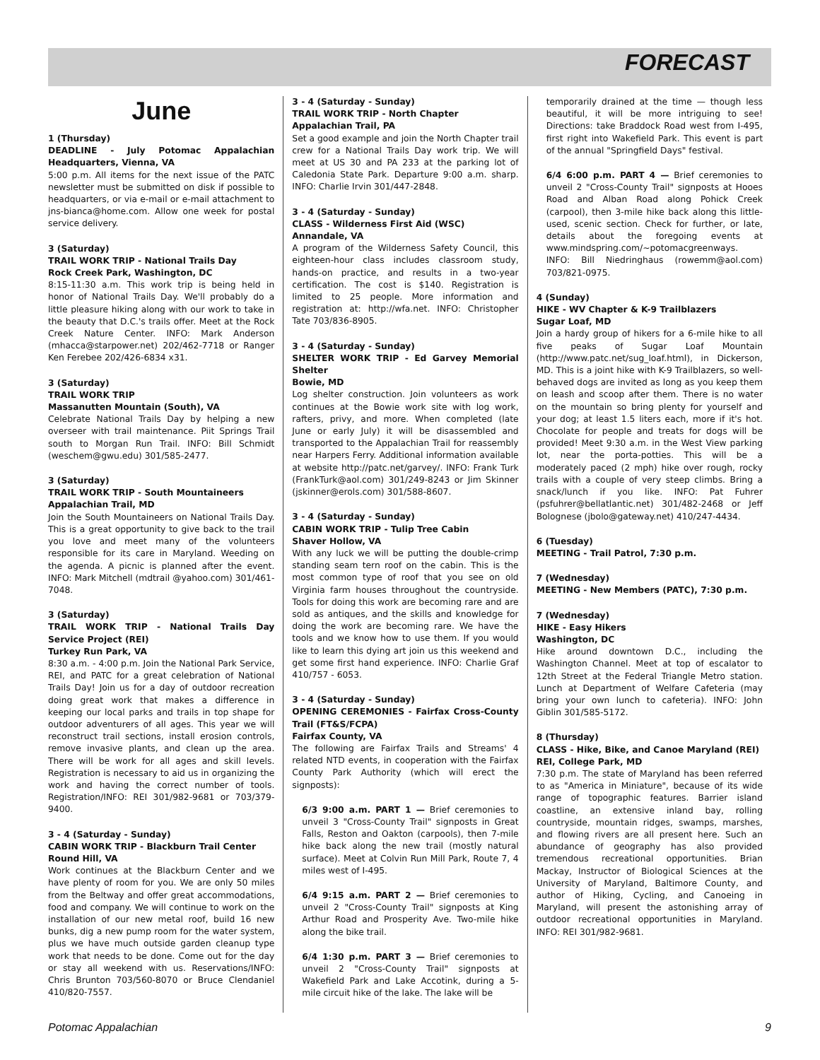FORECAST
June
1 (Thursday)
DEADLINE - July Potomac Appalachian Headquarters, Vienna, VA
5:00 p.m. All items for the next issue of the PATC newsletter must be submitted on disk if possible to headquarters, or via e-mail or e-mail attachment to jns-bianca@home.com. Allow one week for postal service delivery.
3 (Saturday)
TRAIL WORK TRIP - National Trails Day
Rock Creek Park, Washington, DC
8:15-11:30 a.m. This work trip is being held in honor of National Trails Day. We'll probably do a little pleasure hiking along with our work to take in the beauty that D.C.'s trails offer. Meet at the Rock Creek Nature Center. INFO: Mark Anderson (mhacca@starpower.net) 202/462-7718 or Ranger Ken Ferebee 202/426-6834 x31.
3 (Saturday)
TRAIL WORK TRIP
Massanutten Mountain (South), VA
Celebrate National Trails Day by helping a new overseer with trail maintenance. Piit Springs Trail south to Morgan Run Trail. INFO: Bill Schmidt (weschem@gwu.edu) 301/585-2477.
3 (Saturday)
TRAIL WORK TRIP - South Mountaineers
Appalachian Trail, MD
Join the South Mountaineers on National Trails Day. This is a great opportunity to give back to the trail you love and meet many of the volunteers responsible for its care in Maryland. Weeding on the agenda. A picnic is planned after the event. INFO: Mark Mitchell (mdtrail @yahoo.com) 301/461-7048.
3 (Saturday)
TRAIL WORK TRIP - National Trails Day Service Project (REI)
Turkey Run Park, VA
8:30 a.m. - 4:00 p.m. Join the National Park Service, REI, and PATC for a great celebration of National Trails Day! Join us for a day of outdoor recreation doing great work that makes a difference in keeping our local parks and trails in top shape for outdoor adventurers of all ages. This year we will reconstruct trail sections, install erosion controls, remove invasive plants, and clean up the area. There will be work for all ages and skill levels. Registration is necessary to aid us in organizing the work and having the correct number of tools. Registration/INFO: REI 301/982-9681 or 703/379-9400.
3 - 4 (Saturday - Sunday)
CABIN WORK TRIP - Blackburn Trail Center
Round Hill, VA
Work continues at the Blackburn Center and we have plenty of room for you. We are only 50 miles from the Beltway and offer great accommodations, food and company. We will continue to work on the installation of our new metal roof, build 16 new bunks, dig a new pump room for the water system, plus we have much outside garden cleanup type work that needs to be done. Come out for the day or stay all weekend with us. Reservations/INFO: Chris Brunton 703/560-8070 or Bruce Clendaniel 410/820-7557.
3 - 4 (Saturday - Sunday)
TRAIL WORK TRIP - North Chapter
Appalachian Trail, PA
Set a good example and join the North Chapter trail crew for a National Trails Day work trip. We will meet at US 30 and PA 233 at the parking lot of Caledonia State Park. Departure 9:00 a.m. sharp. INFO: Charlie Irvin 301/447-2848.
3 - 4 (Saturday - Sunday)
CLASS - Wilderness First Aid (WSC)
Annandale, VA
A program of the Wilderness Safety Council, this eighteen-hour class includes classroom study, hands-on practice, and results in a two-year certification. The cost is $140. Registration is limited to 25 people. More information and registration at: http://wfa.net. INFO: Christopher Tate 703/836-8905.
3 - 4 (Saturday - Sunday)
SHELTER WORK TRIP - Ed Garvey Memorial Shelter
Bowie, MD
Log shelter construction. Join volunteers as work continues at the Bowie work site with log work, rafters, privy, and more. When completed (late June or early July) it will be disassembled and transported to the Appalachian Trail for reassembly near Harpers Ferry. Additional information available at website http://patc.net/garvey/. INFO: Frank Turk (FrankTurk@aol.com) 301/249-8243 or Jim Skinner (jskinner@erols.com) 301/588-8607.
3 - 4 (Saturday - Sunday)
CABIN WORK TRIP - Tulip Tree Cabin
Shaver Hollow, VA
With any luck we will be putting the double-crimp standing seam tern roof on the cabin. This is the most common type of roof that you see on old Virginia farm houses throughout the countryside. Tools for doing this work are becoming rare and are sold as antiques, and the skills and knowledge for doing the work are becoming rare. We have the tools and we know how to use them. If you would like to learn this dying art join us this weekend and get some first hand experience. INFO: Charlie Graf 410/757 - 6053.
3 - 4 (Saturday - Sunday)
OPENING CEREMONIES - Fairfax Cross-County Trail (FT&S/FCPA)
Fairfax County, VA
The following are Fairfax Trails and Streams' 4 related NTD events, in cooperation with the Fairfax County Park Authority (which will erect the signposts):
6/3 9:00 a.m. PART 1 — Brief ceremonies to unveil 3 "Cross-County Trail" signposts in Great Falls, Reston and Oakton (carpools), then 7-mile hike back along the new trail (mostly natural surface). Meet at Colvin Run Mill Park, Route 7, 4 miles west of I-495.
6/4 9:15 a.m. PART 2 — Brief ceremonies to unveil 2 "Cross-County Trail" signposts at King Arthur Road and Prosperity Ave. Two-mile hike along the bike trail.
6/4 1:30 p.m. PART 3 — Brief ceremonies to unveil 2 "Cross-County Trail" signposts at Wakefield Park and Lake Accotink, during a 5-mile circuit hike of the lake. The lake will be
temporarily drained at the time — though less beautiful, it will be more intriguing to see! Directions: take Braddock Road west from I-495, first right into Wakefield Park. This event is part of the annual "Springfield Days" festival.
6/4 6:00 p.m. PART 4 — Brief ceremonies to unveil 2 "Cross-County Trail" signposts at Hooes Road and Alban Road along Pohick Creek (carpool), then 3-mile hike back along this little-used, scenic section. Check for further, or late, details about the foregoing events at www.mindspring.com/~potomacgreenways. INFO: Bill Niedringhaus (rowemm@aol.com) 703/821-0975.
4 (Sunday)
HIKE - WV Chapter & K-9 Trailblazers
Sugar Loaf, MD
Join a hardy group of hikers for a 6-mile hike to all five peaks of Sugar Loaf Mountain (http://www.patc.net/sug_loaf.html), in Dickerson, MD. This is a joint hike with K-9 Trailblazers, so well-behaved dogs are invited as long as you keep them on leash and scoop after them. There is no water on the mountain so bring plenty for yourself and your dog; at least 1.5 liters each, more if it's hot. Chocolate for people and treats for dogs will be provided! Meet 9:30 a.m. in the West View parking lot, near the porta-potties. This will be a moderately paced (2 mph) hike over rough, rocky trails with a couple of very steep climbs. Bring a snack/lunch if you like. INFO: Pat Fuhrer (psfuhrer@bellatlantic.net) 301/482-2468 or Jeff Bolognese (jbolo@gateway.net) 410/247-4434.
6 (Tuesday)
MEETING - Trail Patrol, 7:30 p.m.
7 (Wednesday)
MEETING - New Members (PATC), 7:30 p.m.
7 (Wednesday)
HIKE - Easy Hikers
Washington, DC
Hike around downtown D.C., including the Washington Channel. Meet at top of escalator to 12th Street at the Federal Triangle Metro station. Lunch at Department of Welfare Cafeteria (may bring your own lunch to cafeteria). INFO: John Giblin 301/585-5172.
8 (Thursday)
CLASS - Hike, Bike, and Canoe Maryland (REI)
REI, College Park, MD
7:30 p.m. The state of Maryland has been referred to as "America in Miniature", because of its wide range of topographic features. Barrier island coastline, an extensive inland bay, rolling countryside, mountain ridges, swamps, marshes, and flowing rivers are all present here. Such an abundance of geography has also provided tremendous recreational opportunities. Brian Mackay, Instructor of Biological Sciences at the University of Maryland, Baltimore County, and author of Hiking, Cycling, and Canoeing in Maryland, will present the astonishing array of outdoor recreational opportunities in Maryland. INFO: REI 301/982-9681.
Potomac Appalachian 9